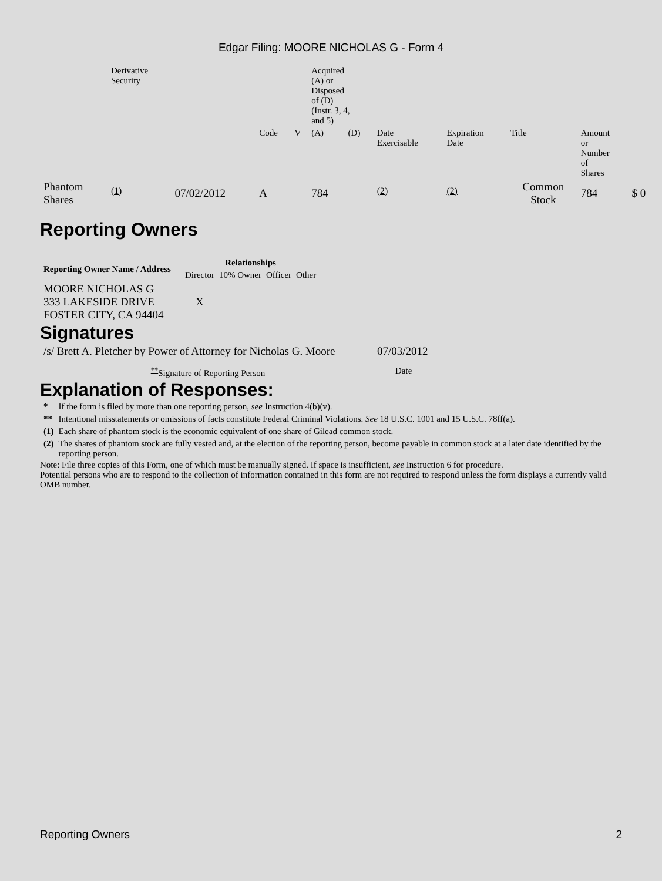Edgar Filing: MOORE NICHOLAS G - Form 4
| | Derivative Security | | | | Acquired (A) or Disposed of (D) (Instr. 3, 4, and 5) | | | | | | |
| | | | Code | V | (A) | (D) | Date Exercisable | Expiration Date | Title | Amount or Number of Shares | |
| Phantom Shares | <sup>(1)</sup> | 07/02/2012 | A | | 784 | | <sup>(2)</sup> | <sup>(2)</sup> | Common Stock | 784 | $ 0 |
Reporting Owners
| Reporting Owner Name / Address | Relationships | | | |
| --- | --- | --- | --- | --- |
| | Director | 10% Owner | Officer | Other |
| MOORE NICHOLAS G 333 LAKESIDE DRIVE FOSTER CITY, CA 94404 | X | | | |
Signatures
| /s/ Brett A. Pletcher by Power of Attorney for Nicholas G. Moore | 07/03/2012 |
| <sup>**</sup> Signature of Reporting Person | Date |
Explanation of Responses:
| * | If the form is filed by more than one reporting person, see Instruction 4(b)(v). |
| ** | Intentional misstatements or omissions of facts constitute Federal Criminal Violations. See 18 U.S.C. 1001 and 15 U.S.C. 78ff(a). |
| (1) | Each share of phantom stock is the economic equivalent of one share of Gilead common stock. |
| (2) | The shares of phantom stock are fully vested and, at the election of the reporting person, become payable in common stock at a later date identified by the reporting person. |
Note: File three copies of this Form, one of which must be manually signed. If space is insufficient, see Instruction 6 for procedure.
Potential persons who are to respond to the collection of information contained in this form are not required to respond unless the form displays a currently valid OMB number.
Reporting Owners 2